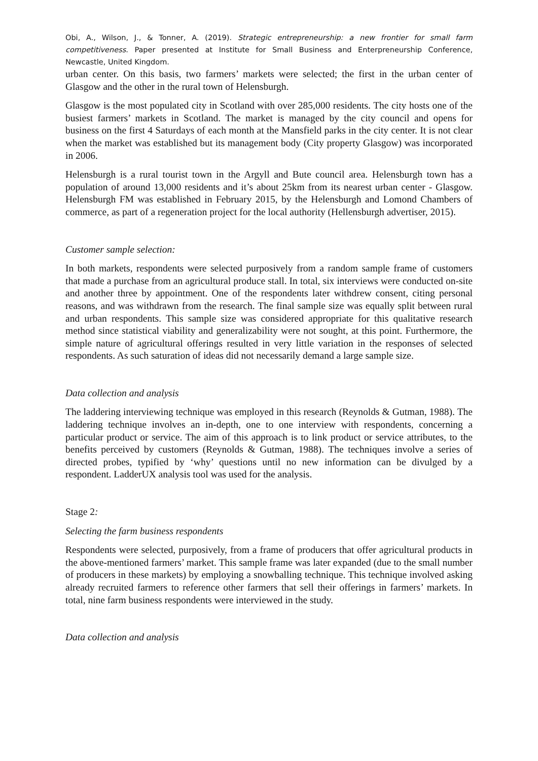Obi, A., Wilson, J., & Tonner, A. (2019). Strategic entrepreneurship: a new frontier for small farm competitiveness. Paper presented at Institute for Small Business and Enterpreneurship Conference, Newcastle, United Kingdom.
urban center. On this basis, two farmers’ markets were selected; the first in the urban center of Glasgow and the other in the rural town of Helensburgh.
Glasgow is the most populated city in Scotland with over 285,000 residents. The city hosts one of the busiest farmers’ markets in Scotland. The market is managed by the city council and opens for business on the first 4 Saturdays of each month at the Mansfield parks in the city center. It is not clear when the market was established but its management body (City property Glasgow) was incorporated in 2006.
Helensburgh is a rural tourist town in the Argyll and Bute council area. Helensburgh town has a population of around 13,000 residents and it’s about 25km from its nearest urban center - Glasgow. Helensburgh FM was established in February 2015, by the Helensburgh and Lomond Chambers of commerce, as part of a regeneration project for the local authority (Hellensburgh advertiser, 2015).
Customer sample selection:
In both markets, respondents were selected purposively from a random sample frame of customers that made a purchase from an agricultural produce stall. In total, six interviews were conducted on-site and another three by appointment. One of the respondents later withdrew consent, citing personal reasons, and was withdrawn from the research. The final sample size was equally split between rural and urban respondents. This sample size was considered appropriate for this qualitative research method since statistical viability and generalizability were not sought, at this point. Furthermore, the simple nature of agricultural offerings resulted in very little variation in the responses of selected respondents. As such saturation of ideas did not necessarily demand a large sample size.
Data collection and analysis
The laddering interviewing technique was employed in this research (Reynolds & Gutman, 1988). The laddering technique involves an in-depth, one to one interview with respondents, concerning a particular product or service. The aim of this approach is to link product or service attributes, to the benefits perceived by customers (Reynolds & Gutman, 1988). The techniques involve a series of directed probes, typified by ‘why’ questions until no new information can be divulged by a respondent. LadderUX analysis tool was used for the analysis.
Stage 2:
Selecting the farm business respondents
Respondents were selected, purposively, from a frame of producers that offer agricultural products in the above-mentioned farmers’ market. This sample frame was later expanded (due to the small number of producers in these markets) by employing a snowballing technique. This technique involved asking already recruited farmers to reference other farmers that sell their offerings in farmers’ markets. In total, nine farm business respondents were interviewed in the study.
Data collection and analysis